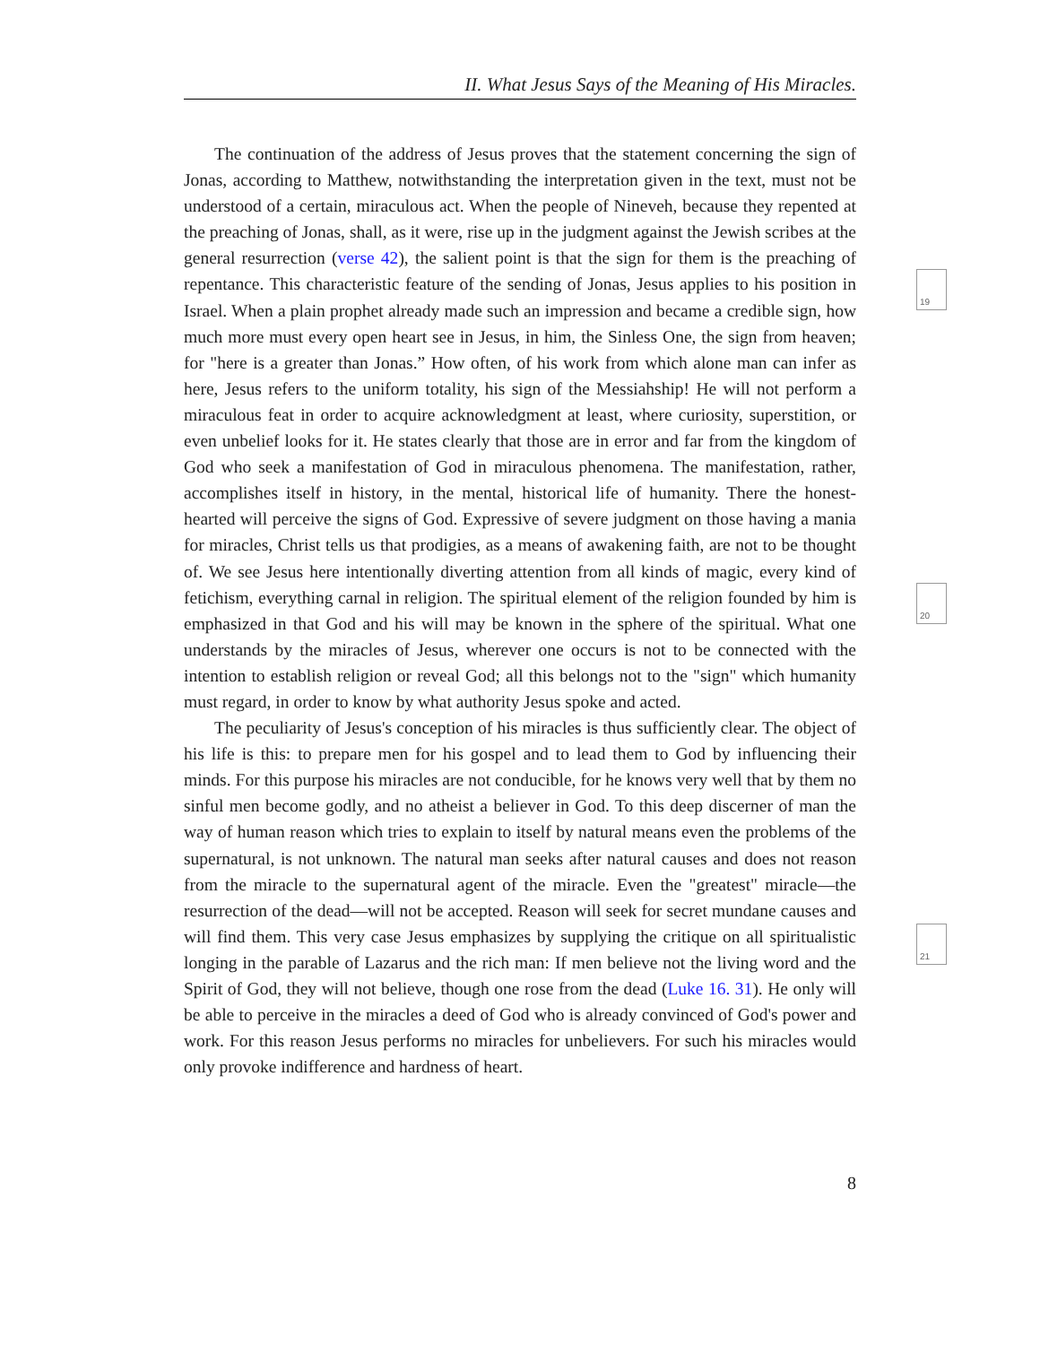II. What Jesus Says of the Meaning of His Miracles.
The continuation of the address of Jesus proves that the statement concerning the sign of Jonas, according to Matthew, notwithstanding the interpretation given in the text, must not be understood of a certain, miraculous act. When the people of Nineveh, because they repented at the preaching of Jonas, shall, as it were, rise up in the judgment against the Jewish scribes at the general resurrection (verse 42), the salient point is that the sign for them is the preaching of repentance. This characteristic feature of the sending of Jonas, Jesus applies to his position in Israel. When a plain prophet already made such an impression and became a credible sign, how much more must every open heart see in Jesus, in him, the Sinless One, the sign from heaven; for "here is a greater than Jonas.” How often, of his work from which alone man can infer as here, Jesus refers to the uniform totality, his sign of the Messiahship! He will not perform a miraculous feat in order to acquire acknowledgment at least, where curiosity, superstition, or even unbelief looks for it. He states clearly that those are in error and far from the kingdom of God who seek a manifestation of God in miraculous phenomena. The manifestation, rather, accomplishes itself in history, in the mental, historical life of humanity. There the honest-hearted will perceive the signs of God. Expressive of severe judgment on those having a mania for miracles, Christ tells us that prodigies, as a means of awakening faith, are not to be thought of. We see Jesus here intentionally diverting attention from all kinds of magic, every kind of fetichism, everything carnal in religion. The spiritual element of the religion founded by him is emphasized in that God and his will may be known in the sphere of the spiritual. What one understands by the miracles of Jesus, wherever one occurs is not to be connected with the intention to establish religion or reveal God; all this belongs not to the "sign" which humanity must regard, in order to know by what authority Jesus spoke and acted.
The peculiarity of Jesus's conception of his miracles is thus sufficiently clear. The object of his life is this: to prepare men for his gospel and to lead them to God by influencing their minds. For this purpose his miracles are not conducible, for he knows very well that by them no sinful men become godly, and no atheist a believer in God. To this deep discerner of man the way of human reason which tries to explain to itself by natural means even the problems of the supernatural, is not unknown. The natural man seeks after natural causes and does not reason from the miracle to the supernatural agent of the miracle. Even the "greatest" miracle—the resurrection of the dead—will not be accepted. Reason will seek for secret mundane causes and will find them. This very case Jesus emphasizes by supplying the critique on all spiritualistic longing in the parable of Lazarus and the rich man: If men believe not the living word and the Spirit of God, they will not believe, though one rose from the dead (Luke 16. 31). He only will be able to perceive in the miracles a deed of God who is already convinced of God's power and work. For this reason Jesus performs no miracles for unbelievers. For such his miracles would only provoke indifference and hardness of heart.
19
20
21
8